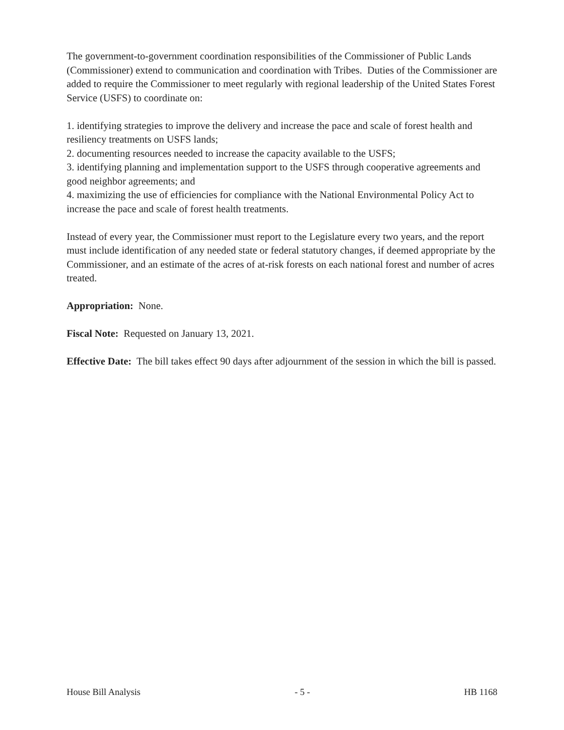The government-to-government coordination responsibilities of the Commissioner of Public Lands (Commissioner) extend to communication and coordination with Tribes. Duties of the Commissioner are added to require the Commissioner to meet regularly with regional leadership of the United States Forest Service (USFS) to coordinate on:
1. identifying strategies to improve the delivery and increase the pace and scale of forest health and resiliency treatments on USFS lands;
2. documenting resources needed to increase the capacity available to the USFS;
3. identifying planning and implementation support to the USFS through cooperative agreements and good neighbor agreements; and
4. maximizing the use of efficiencies for compliance with the National Environmental Policy Act to increase the pace and scale of forest health treatments.
Instead of every year, the Commissioner must report to the Legislature every two years, and the report must include identification of any needed state or federal statutory changes, if deemed appropriate by the Commissioner, and an estimate of the acres of at-risk forests on each national forest and number of acres treated.
Appropriation: None.
Fiscal Note: Requested on January 13, 2021.
Effective Date: The bill takes effect 90 days after adjournment of the session in which the bill is passed.
House Bill Analysis - 5 - HB 1168